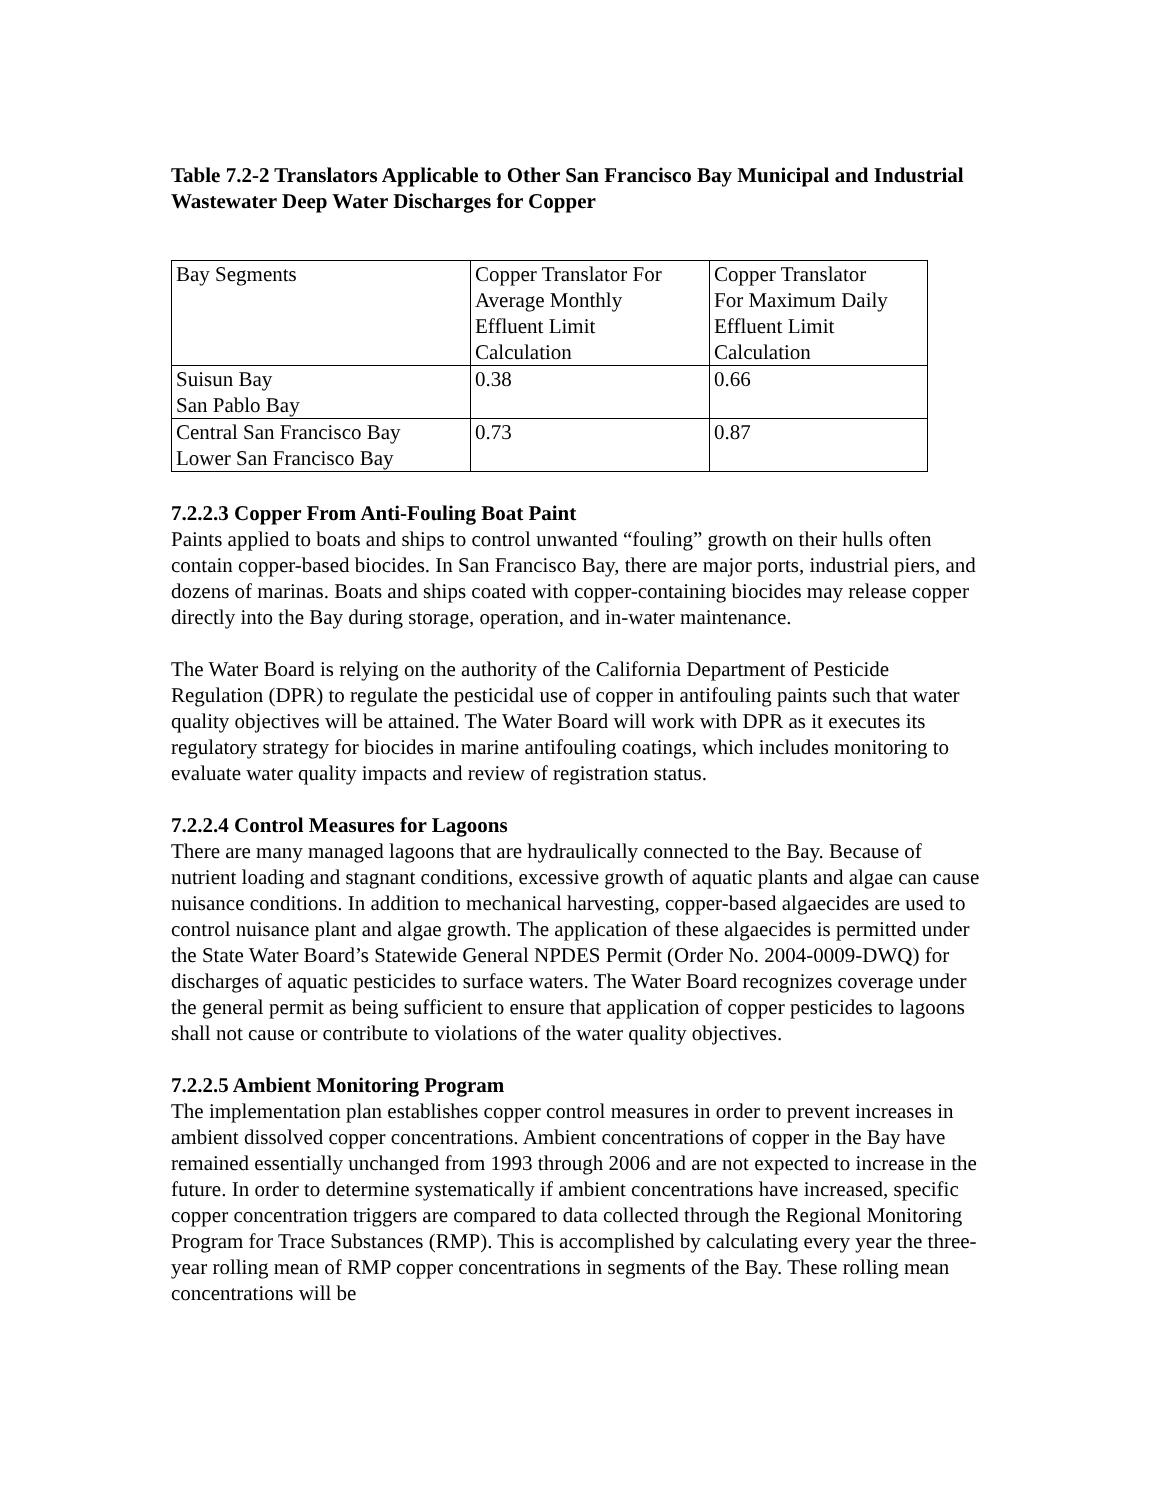Table 7.2-2 Translators Applicable to Other San Francisco Bay Municipal and Industrial Wastewater Deep Water Discharges for Copper
| Bay Segments | Copper Translator For Average Monthly Effluent Limit Calculation | Copper Translator For Maximum Daily Effluent Limit Calculation |
| Suisun Bay San Pablo Bay | 0.38 | 0.66 |
| Central San Francisco Bay Lower San Francisco Bay | 0.73 | 0.87 |
7.2.2.3 Copper From Anti-Fouling Boat Paint
Paints applied to boats and ships to control unwanted “fouling” growth on their hulls often contain copper-based biocides. In San Francisco Bay, there are major ports, industrial piers, and dozens of marinas. Boats and ships coated with copper-containing biocides may release copper directly into the Bay during storage, operation, and in-water maintenance.
The Water Board is relying on the authority of the California Department of Pesticide Regulation (DPR) to regulate the pesticidal use of copper in antifouling paints such that water quality objectives will be attained. The Water Board will work with DPR as it executes its regulatory strategy for biocides in marine antifouling coatings, which includes monitoring to evaluate water quality impacts and review of registration status.
7.2.2.4 Control Measures for Lagoons
There are many managed lagoons that are hydraulically connected to the Bay. Because of nutrient loading and stagnant conditions, excessive growth of aquatic plants and algae can cause nuisance conditions. In addition to mechanical harvesting, copper-based algaecides are used to control nuisance plant and algae growth. The application of these algaecides is permitted under the State Water Board’s Statewide General NPDES Permit (Order No. 2004-0009-DWQ) for discharges of aquatic pesticides to surface waters. The Water Board recognizes coverage under the general permit as being sufficient to ensure that application of copper pesticides to lagoons shall not cause or contribute to violations of the water quality objectives.
7.2.2.5 Ambient Monitoring Program
The implementation plan establishes copper control measures in order to prevent increases in ambient dissolved copper concentrations. Ambient concentrations of copper in the Bay have remained essentially unchanged from 1993 through 2006 and are not expected to increase in the future. In order to determine systematically if ambient concentrations have increased, specific copper concentration triggers are compared to data collected through the Regional Monitoring Program for Trace Substances (RMP). This is accomplished by calculating every year the three-year rolling mean of RMP copper concentrations in segments of the Bay. These rolling mean concentrations will be